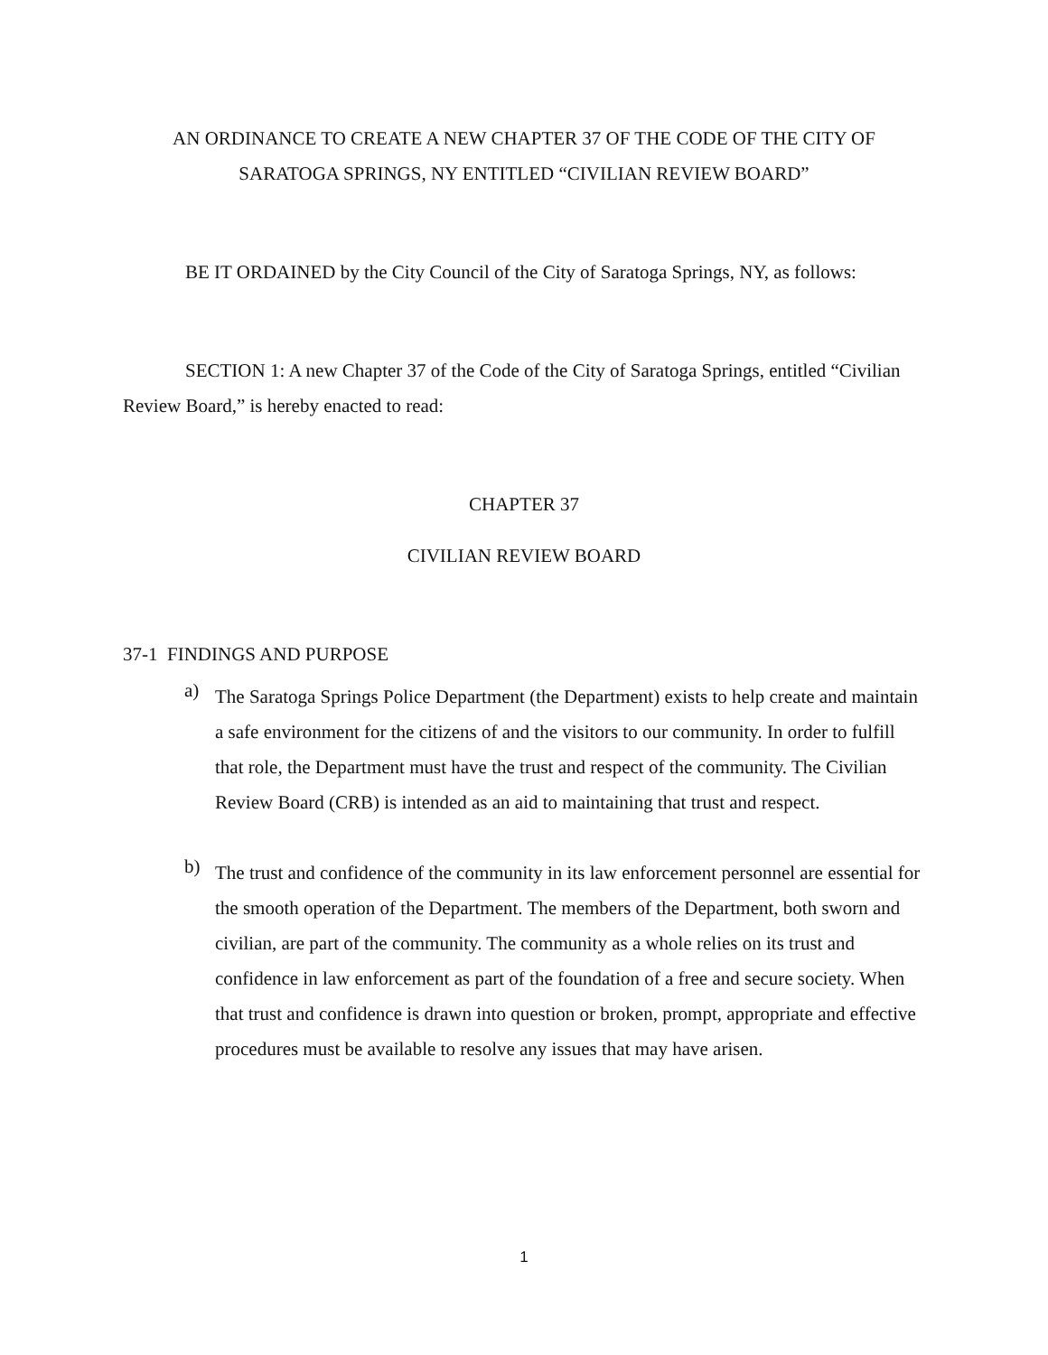AN ORDINANCE TO CREATE A NEW CHAPTER 37 OF THE CODE OF THE CITY OF
SARATOGA SPRINGS, NY ENTITLED “CIVILIAN REVIEW BOARD”
BE IT ORDAINED by the City Council of the City of Saratoga Springs, NY, as follows:
SECTION 1: A new Chapter 37 of the Code of the City of Saratoga Springs, entitled “Civilian Review Board,” is hereby enacted to read:
CHAPTER 37
CIVILIAN REVIEW BOARD
37-1 FINDINGS AND PURPOSE
a)
The Saratoga Springs Police Department (the Department) exists to help create and maintain a safe environment for the citizens of and the visitors to our community. In order to fulfill that role, the Department must have the trust and respect of the community. The Civilian Review Board (CRB) is intended as an aid to maintaining that trust and respect.
b)
The trust and confidence of the community in its law enforcement personnel are essential for the smooth operation of the Department. The members of the Department, both sworn and civilian, are part of the community. The community as a whole relies on its trust and confidence in law enforcement as part of the foundation of a free and secure society. When that trust and confidence is drawn into question or broken, prompt, appropriate and effective procedures must be available to resolve any issues that may have arisen.
1